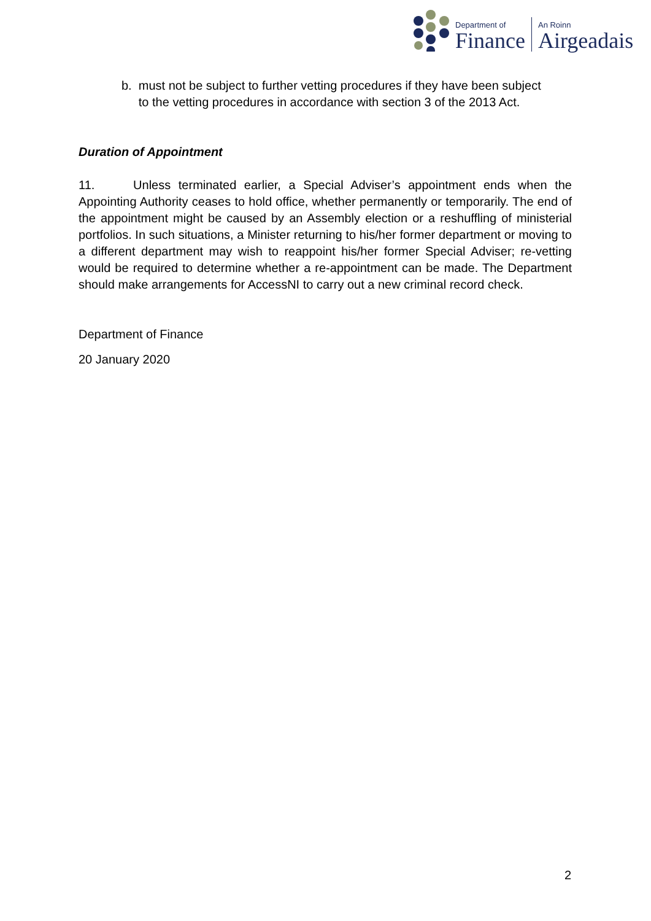Department of
Finance
An Roinn
Airgeadais
b. must not be subject to further vetting procedures if they have been subject
to the vetting procedures in accordance with section 3 of the 2013 Act.
Duration of Appointment
11. Unless terminated earlier, a Special Adviser’s appointment ends when the Appointing Authority ceases to hold office, whether permanently or temporarily. The end of the appointment might be caused by an Assembly election or a reshuffling of ministerial portfolios. In such situations, a Minister returning to his/her former department or moving to a different department may wish to reappoint his/her former Special Adviser; re-vetting would be required to determine whether a re-appointment can be made. The Department should make arrangements for AccessNI to carry out a new criminal record check.
Department of Finance
20 January 2020
2